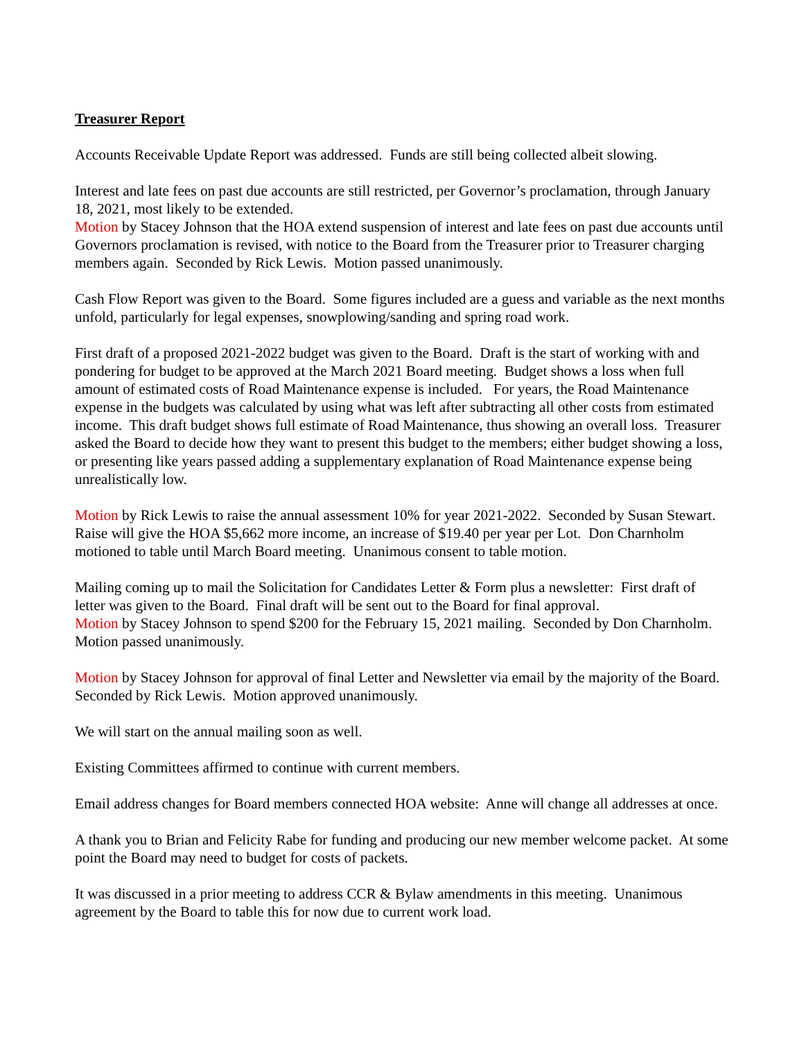Treasurer Report
Accounts Receivable Update Report was addressed. Funds are still being collected albeit slowing.
Interest and late fees on past due accounts are still restricted, per Governor’s proclamation, through January 18, 2021, most likely to be extended.
Motion by Stacey Johnson that the HOA extend suspension of interest and late fees on past due accounts until Governors proclamation is revised, with notice to the Board from the Treasurer prior to Treasurer charging members again. Seconded by Rick Lewis. Motion passed unanimously.
Cash Flow Report was given to the Board. Some figures included are a guess and variable as the next months unfold, particularly for legal expenses, snowplowing/sanding and spring road work.
First draft of a proposed 2021-2022 budget was given to the Board. Draft is the start of working with and pondering for budget to be approved at the March 2021 Board meeting. Budget shows a loss when full amount of estimated costs of Road Maintenance expense is included. For years, the Road Maintenance expense in the budgets was calculated by using what was left after subtracting all other costs from estimated income. This draft budget shows full estimate of Road Maintenance, thus showing an overall loss. Treasurer asked the Board to decide how they want to present this budget to the members; either budget showing a loss, or presenting like years passed adding a supplementary explanation of Road Maintenance expense being unrealistically low.
Motion by Rick Lewis to raise the annual assessment 10% for year 2021-2022. Seconded by Susan Stewart. Raise will give the HOA $5,662 more income, an increase of $19.40 per year per Lot. Don Charnholm motioned to table until March Board meeting. Unanimous consent to table motion.
Mailing coming up to mail the Solicitation for Candidates Letter & Form plus a newsletter: First draft of letter was given to the Board. Final draft will be sent out to the Board for final approval.
Motion by Stacey Johnson to spend $200 for the February 15, 2021 mailing. Seconded by Don Charnholm. Motion passed unanimously.
Motion by Stacey Johnson for approval of final Letter and Newsletter via email by the majority of the Board. Seconded by Rick Lewis. Motion approved unanimously.
We will start on the annual mailing soon as well.
Existing Committees affirmed to continue with current members.
Email address changes for Board members connected HOA website: Anne will change all addresses at once.
A thank you to Brian and Felicity Rabe for funding and producing our new member welcome packet. At some point the Board may need to budget for costs of packets.
It was discussed in a prior meeting to address CCR & Bylaw amendments in this meeting. Unanimous agreement by the Board to table this for now due to current work load.